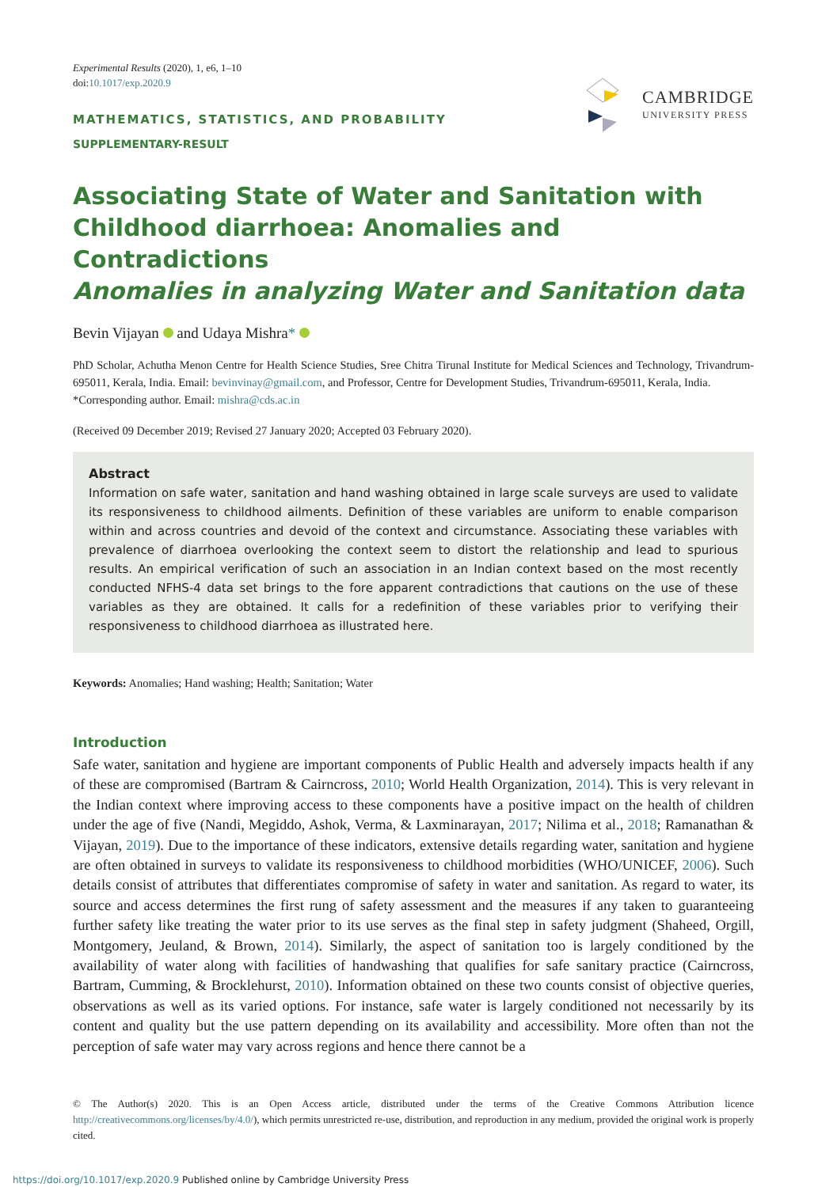Experimental Results (2020), 1, e6, 1–10
doi:10.1017/exp.2020.9
MATHEMATICS, STATISTICS, AND PROBABILITY
SUPPLEMENTARY-RESULT
CAMBRIDGE
UNIVERSITY PRESS
Associating State of Water and Sanitation with Childhood diarrhoea: Anomalies and Contradictions
Anomalies in analyzing Water and Sanitation data
Bevin Vijayan and Udaya Mishra*
PhD Scholar, Achutha Menon Centre for Health Science Studies, Sree Chitra Tirunal Institute for Medical Sciences and Technology, Trivandrum-695011, Kerala, India. Email: bevinvinay@gmail.com, and Professor, Centre for Development Studies, Trivandrum-695011, Kerala, India.
*Corresponding author. Email: mishra@cds.ac.in
(Received 09 December 2019; Revised 27 January 2020; Accepted 03 February 2020).
Abstract
Information on safe water, sanitation and hand washing obtained in large scale surveys are used to validate its responsiveness to childhood ailments. Definition of these variables are uniform to enable comparison within and across countries and devoid of the context and circumstance. Associating these variables with prevalence of diarrhoea overlooking the context seem to distort the relationship and lead to spurious results. An empirical verification of such an association in an Indian context based on the most recently conducted NFHS-4 data set brings to the fore apparent contradictions that cautions on the use of these variables as they are obtained. It calls for a redefinition of these variables prior to verifying their responsiveness to childhood diarrhoea as illustrated here.
Keywords: Anomalies; Hand washing; Health; Sanitation; Water
Introduction
Safe water, sanitation and hygiene are important components of Public Health and adversely impacts health if any of these are compromised (Bartram & Cairncross, 2010; World Health Organization, 2014). This is very relevant in the Indian context where improving access to these components have a positive impact on the health of children under the age of five (Nandi, Megiddo, Ashok, Verma, & Laxminarayan, 2017; Nilima et al., 2018; Ramanathan & Vijayan, 2019). Due to the importance of these indicators, extensive details regarding water, sanitation and hygiene are often obtained in surveys to validate its responsiveness to childhood morbidities (WHO/UNICEF, 2006). Such details consist of attributes that differentiates compromise of safety in water and sanitation. As regard to water, its source and access determines the first rung of safety assessment and the measures if any taken to guaranteeing further safety like treating the water prior to its use serves as the final step in safety judgment (Shaheed, Orgill, Montgomery, Jeuland, & Brown, 2014). Similarly, the aspect of sanitation too is largely conditioned by the availability of water along with facilities of handwashing that qualifies for safe sanitary practice (Cairncross, Bartram, Cumming, & Brocklehurst, 2010). Information obtained on these two counts consist of objective queries, observations as well as its varied options. For instance, safe water is largely conditioned not necessarily by its content and quality but the use pattern depending on its availability and accessibility. More often than not the perception of safe water may vary across regions and hence there cannot be a
© The Author(s) 2020. This is an Open Access article, distributed under the terms of the Creative Commons Attribution licence http://creativecommons.org/licenses/by/4.0/), which permits unrestricted re-use, distribution, and reproduction in any medium, provided the original work is properly cited.
https://doi.org/10.1017/exp.2020.9 Published online by Cambridge University Press